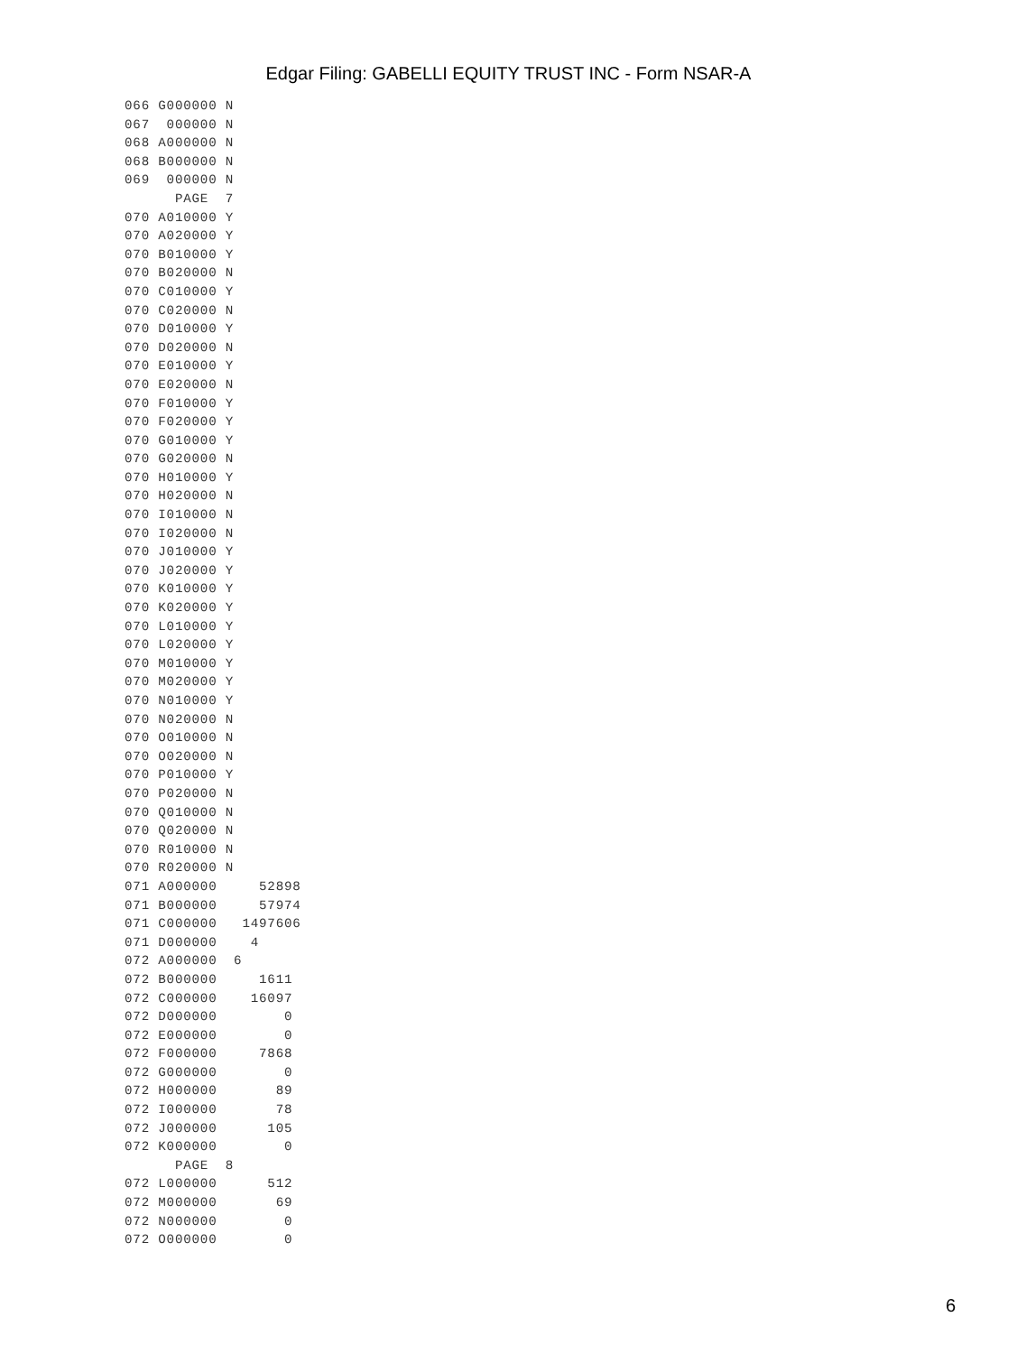Edgar Filing: GABELLI EQUITY TRUST INC - Form NSAR-A
066 G000000 N
067  000000 N
068 A000000 N
068 B000000 N
069  000000 N
      PAGE  7
070 A010000 Y
070 A020000 Y
070 B010000 Y
070 B020000 N
070 C010000 Y
070 C020000 N
070 D010000 Y
070 D020000 N
070 E010000 Y
070 E020000 N
070 F010000 Y
070 F020000 Y
070 G010000 Y
070 G020000 N
070 H010000 Y
070 H020000 N
070 I010000 N
070 I020000 N
070 J010000 Y
070 J020000 Y
070 K010000 Y
070 K020000 Y
070 L010000 Y
070 L020000 Y
070 M010000 Y
070 M020000 Y
070 N010000 Y
070 N020000 N
070 O010000 N
070 O020000 N
070 P010000 Y
070 P020000 N
070 Q010000 N
070 Q020000 N
070 R010000 N
070 R020000 N
071 A000000     52898
071 B000000     57974
071 C000000   1497606
071 D000000    4
072 A000000  6
072 B000000     1611
072 C000000    16097
072 D000000        0
072 E000000        0
072 F000000     7868
072 G000000        0
072 H000000       89
072 I000000       78
072 J000000      105
072 K000000        0
      PAGE  8
072 L000000      512
072 M000000       69
072 N000000        0
072 O000000        0
6